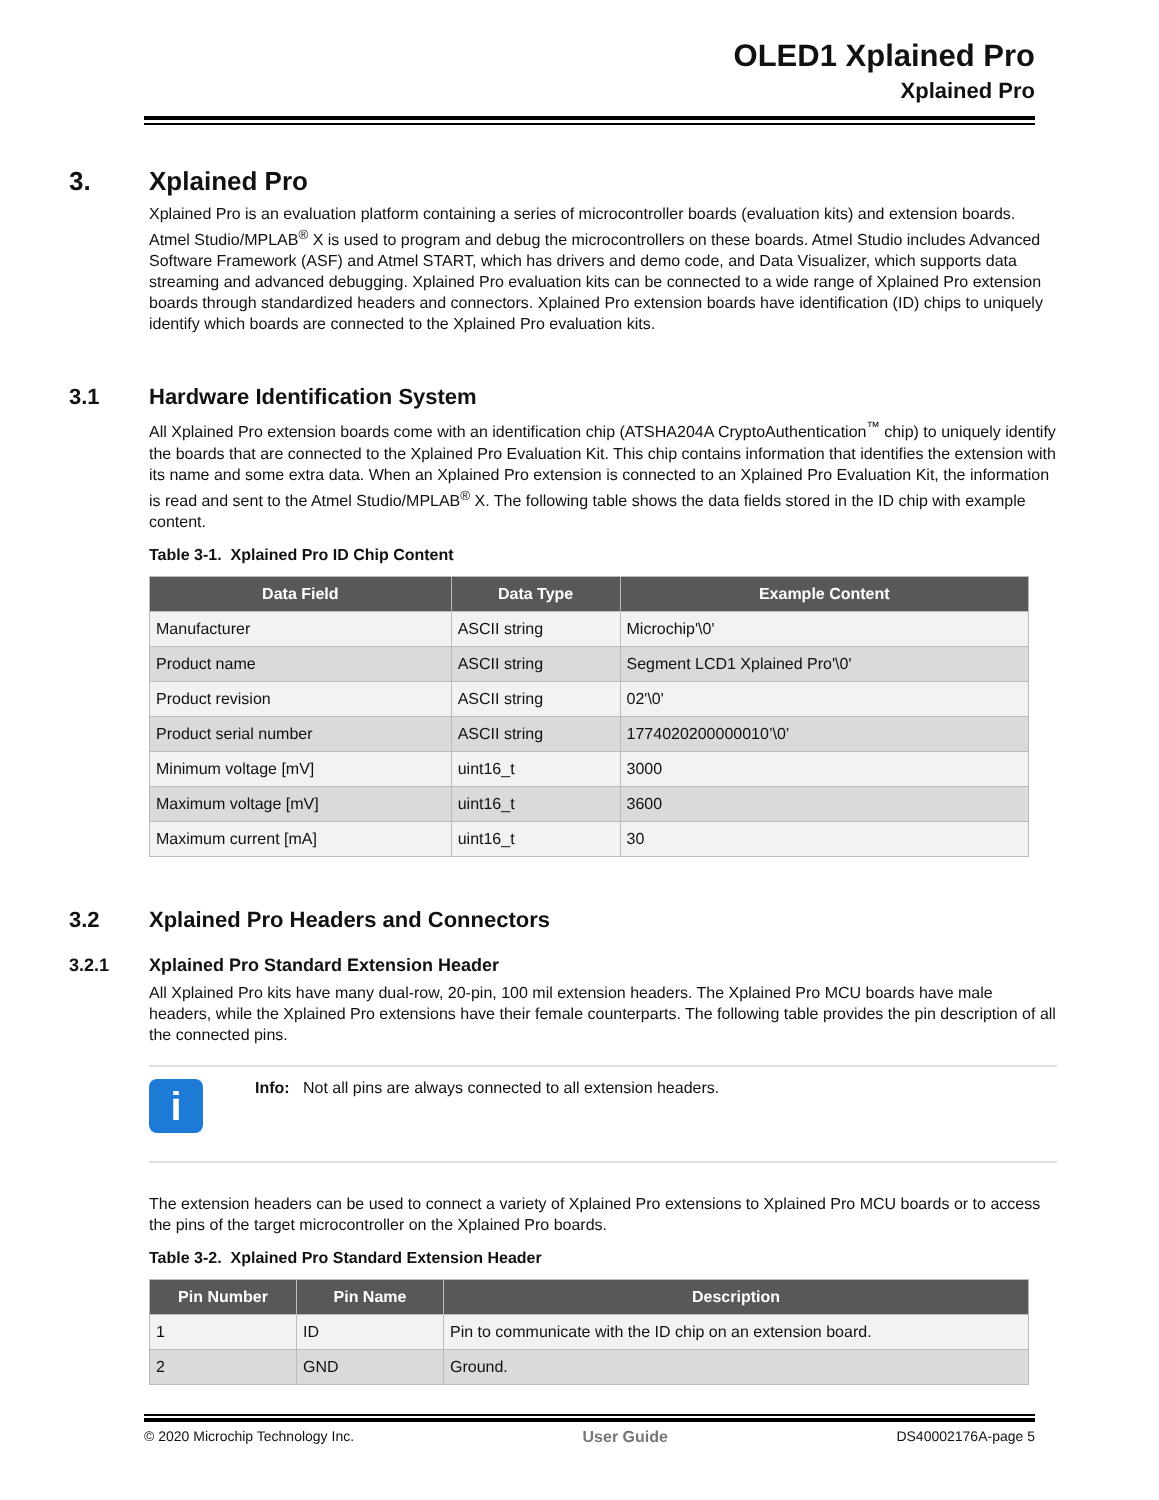OLED1 Xplained Pro
Xplained Pro
3. Xplained Pro
Xplained Pro is an evaluation platform containing a series of microcontroller boards (evaluation kits) and extension boards. Atmel Studio/MPLAB<sup>®</sup> X is used to program and debug the microcontrollers on these boards. Atmel Studio includes Advanced Software Framework (ASF) and Atmel START, which has drivers and demo code, and Data Visualizer, which supports data streaming and advanced debugging. Xplained Pro evaluation kits can be connected to a wide range of Xplained Pro extension boards through standardized headers and connectors. Xplained Pro extension boards have identification (ID) chips to uniquely identify which boards are connected to the Xplained Pro evaluation kits.
3.1 Hardware Identification System
All Xplained Pro extension boards come with an identification chip (ATSHA204A CryptoAuthentication<sup>™</sup> chip) to uniquely identify the boards that are connected to the Xplained Pro Evaluation Kit. This chip contains information that identifies the extension with its name and some extra data. When an Xplained Pro extension is connected to an Xplained Pro Evaluation Kit, the information is read and sent to the Atmel Studio/MPLAB<sup>®</sup> X. The following table shows the data fields stored in the ID chip with example content.
Table 3-1. Xplained Pro ID Chip Content
| Data Field | Data Type | Example Content |
| --- | --- | --- |
| Manufacturer | ASCII string | Microchip'\0' |
| Product name | ASCII string | Segment LCD1 Xplained Pro'\0' |
| Product revision | ASCII string | 02'\0' |
| Product serial number | ASCII string | 1774020200000010’\0’ |
| Minimum voltage [mV] | uint16_t | 3000 |
| Maximum voltage [mV] | uint16_t | 3600 |
| Maximum current [mA] | uint16_t | 30 |
3.2 Xplained Pro Headers and Connectors
3.2.1 Xplained Pro Standard Extension Header
All Xplained Pro kits have many dual-row, 20-pin, 100 mil extension headers. The Xplained Pro MCU boards have male headers, while the Xplained Pro extensions have their female counterparts. The following table provides the pin description of all the connected pins.
i
Info: Not all pins are always connected to all extension headers.
The extension headers can be used to connect a variety of Xplained Pro extensions to Xplained Pro MCU boards or to access the pins of the target microcontroller on the Xplained Pro boards.
Table 3-2. Xplained Pro Standard Extension Header
| Pin Number | Pin Name | Description |
| --- | --- | --- |
| 1 | ID | Pin to communicate with the ID chip on an extension board. |
| 2 | GND | Ground. |
© 2020 Microchip Technology Inc. User Guide DS40002176A-page 5